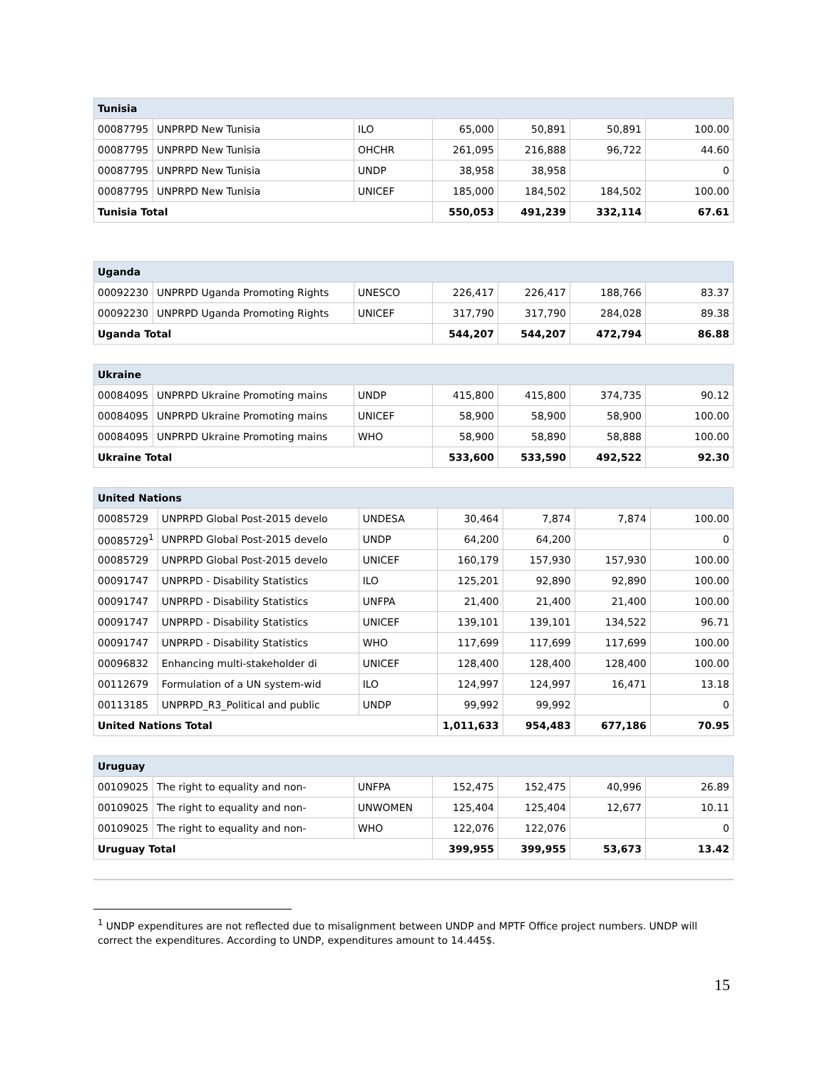| Tunisia | | | | | | |
| --- | --- | --- | --- | --- | --- | --- |
| 00087795 | UNPRPD New Tunisia | ILO | 65,000 | 50,891 | 50,891 | 100.00 |
| 00087795 | UNPRPD New Tunisia | OHCHR | 261,095 | 216,888 | 96,722 | 44.60 |
| 00087795 | UNPRPD New Tunisia | UNDP | 38,958 | 38,958 | | 0 |
| 00087795 | UNPRPD New Tunisia | UNICEF | 185,000 | 184,502 | 184,502 | 100.00 |
| Tunisia Total | | | 550,053 | 491,239 | 332,114 | 67.61 |
| Uganda | | | | | | |
| --- | --- | --- | --- | --- | --- | --- |
| 00092230 | UNPRPD Uganda Promoting Rights | UNESCO | 226,417 | 226,417 | 188,766 | 83.37 |
| 00092230 | UNPRPD Uganda Promoting Rights | UNICEF | 317,790 | 317,790 | 284,028 | 89.38 |
| Uganda Total | | | 544,207 | 544,207 | 472,794 | 86.88 |
| Ukraine | | | | | | |
| --- | --- | --- | --- | --- | --- | --- |
| 00084095 | UNPRPD Ukraine Promoting mains | UNDP | 415,800 | 415,800 | 374,735 | 90.12 |
| 00084095 | UNPRPD Ukraine Promoting mains | UNICEF | 58,900 | 58,900 | 58,900 | 100.00 |
| 00084095 | UNPRPD Ukraine Promoting mains | WHO | 58,900 | 58,890 | 58,888 | 100.00 |
| Ukraine Total | | | 533,600 | 533,590 | 492,522 | 92.30 |
| United Nations | | | | | | |
| --- | --- | --- | --- | --- | --- | --- |
| 00085729 | UNPRPD Global Post-2015 develo | UNDESA | 30,464 | 7,874 | 7,874 | 100.00 |
| 00085729<sup>1</sup> | UNPRPD Global Post-2015 develo | UNDP | 64,200 | 64,200 | | 0 |
| 00085729 | UNPRPD Global Post-2015 develo | UNICEF | 160,179 | 157,930 | 157,930 | 100.00 |
| 00091747 | UNPRPD - Disability Statistics | ILO | 125,201 | 92,890 | 92,890 | 100.00 |
| 00091747 | UNPRPD - Disability Statistics | UNFPA | 21,400 | 21,400 | 21,400 | 100.00 |
| 00091747 | UNPRPD - Disability Statistics | UNICEF | 139,101 | 139,101 | 134,522 | 96.71 |
| 00091747 | UNPRPD - Disability Statistics | WHO | 117,699 | 117,699 | 117,699 | 100.00 |
| 00096832 | Enhancing multi-stakeholder di | UNICEF | 128,400 | 128,400 | 128,400 | 100.00 |
| 00112679 | Formulation of a UN system-wid | ILO | 124,997 | 124,997 | 16,471 | 13.18 |
| 00113185 | UNPRPD_R3_Political and public | UNDP | 99,992 | 99,992 | | 0 |
| United Nations Total | | | 1,011,633 | 954,483 | 677,186 | 70.95 |
| Uruguay | | | | | | |
| --- | --- | --- | --- | --- | --- | --- |
| 00109025 | The right to equality and non- | UNFPA | 152,475 | 152,475 | 40,996 | 26.89 |
| 00109025 | The right to equality and non- | UNWOMEN | 125,404 | 125,404 | 12,677 | 10.11 |
| 00109025 | The right to equality and non- | WHO | 122,076 | 122,076 | | 0 |
| Uruguay Total | | | 399,955 | 399,955 | 53,673 | 13.42 |
<sup>1</sup> UNDP expenditures are not reflected due to misalignment between UNDP and MPTF Office project numbers. UNDP will correct the expenditures. According to UNDP, expenditures amount to 14.445$.
15